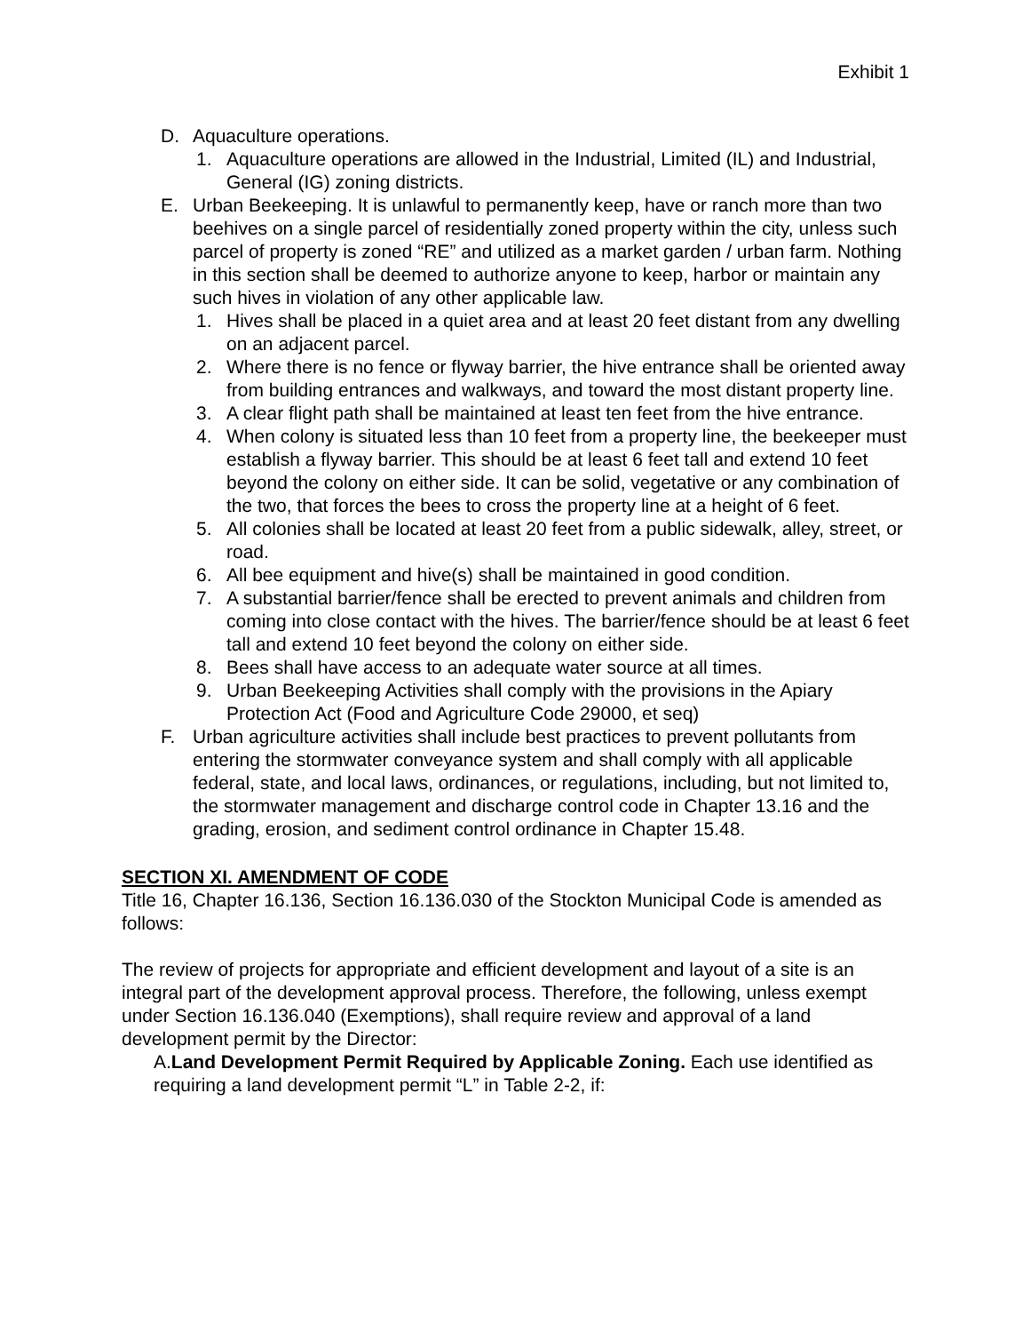Exhibit 1
D. Aquaculture operations.
1. Aquaculture operations are allowed in the Industrial, Limited (IL) and Industrial, General (IG) zoning districts.
E. Urban Beekeeping. It is unlawful to permanently keep, have or ranch more than two beehives on a single parcel of residentially zoned property within the city, unless such parcel of property is zoned “RE” and utilized as a market garden / urban farm. Nothing in this section shall be deemed to authorize anyone to keep, harbor or maintain any such hives in violation of any other applicable law.
1. Hives shall be placed in a quiet area and at least 20 feet distant from any dwelling on an adjacent parcel.
2. Where there is no fence or flyway barrier, the hive entrance shall be oriented away from building entrances and walkways, and toward the most distant property line.
3. A clear flight path shall be maintained at least ten feet from the hive entrance.
4. When colony is situated less than 10 feet from a property line, the beekeeper must establish a flyway barrier. This should be at least 6 feet tall and extend 10 feet beyond the colony on either side. It can be solid, vegetative or any combination of the two, that forces the bees to cross the property line at a height of 6 feet.
5. All colonies shall be located at least 20 feet from a public sidewalk, alley, street, or road.
6. All bee equipment and hive(s) shall be maintained in good condition.
7. A substantial barrier/fence shall be erected to prevent animals and children from coming into close contact with the hives. The barrier/fence should be at least 6 feet tall and extend 10 feet beyond the colony on either side.
8. Bees shall have access to an adequate water source at all times.
9. Urban Beekeeping Activities shall comply with the provisions in the Apiary Protection Act (Food and Agriculture Code 29000, et seq)
F. Urban agriculture activities shall include best practices to prevent pollutants from entering the stormwater conveyance system and shall comply with all applicable federal, state, and local laws, ordinances, or regulations, including, but not limited to, the stormwater management and discharge control code in Chapter 13.16 and the grading, erosion, and sediment control ordinance in Chapter 15.48.
SECTION XI. AMENDMENT OF CODE
Title 16, Chapter 16.136, Section 16.136.030 of the Stockton Municipal Code is amended as follows:
The review of projects for appropriate and efficient development and layout of a site is an integral part of the development approval process. Therefore, the following, unless exempt under Section 16.136.040 (Exemptions), shall require review and approval of a land development permit by the Director:
A.Land Development Permit Required by Applicable Zoning. Each use identified as requiring a land development permit “L” in Table 2-2, if: